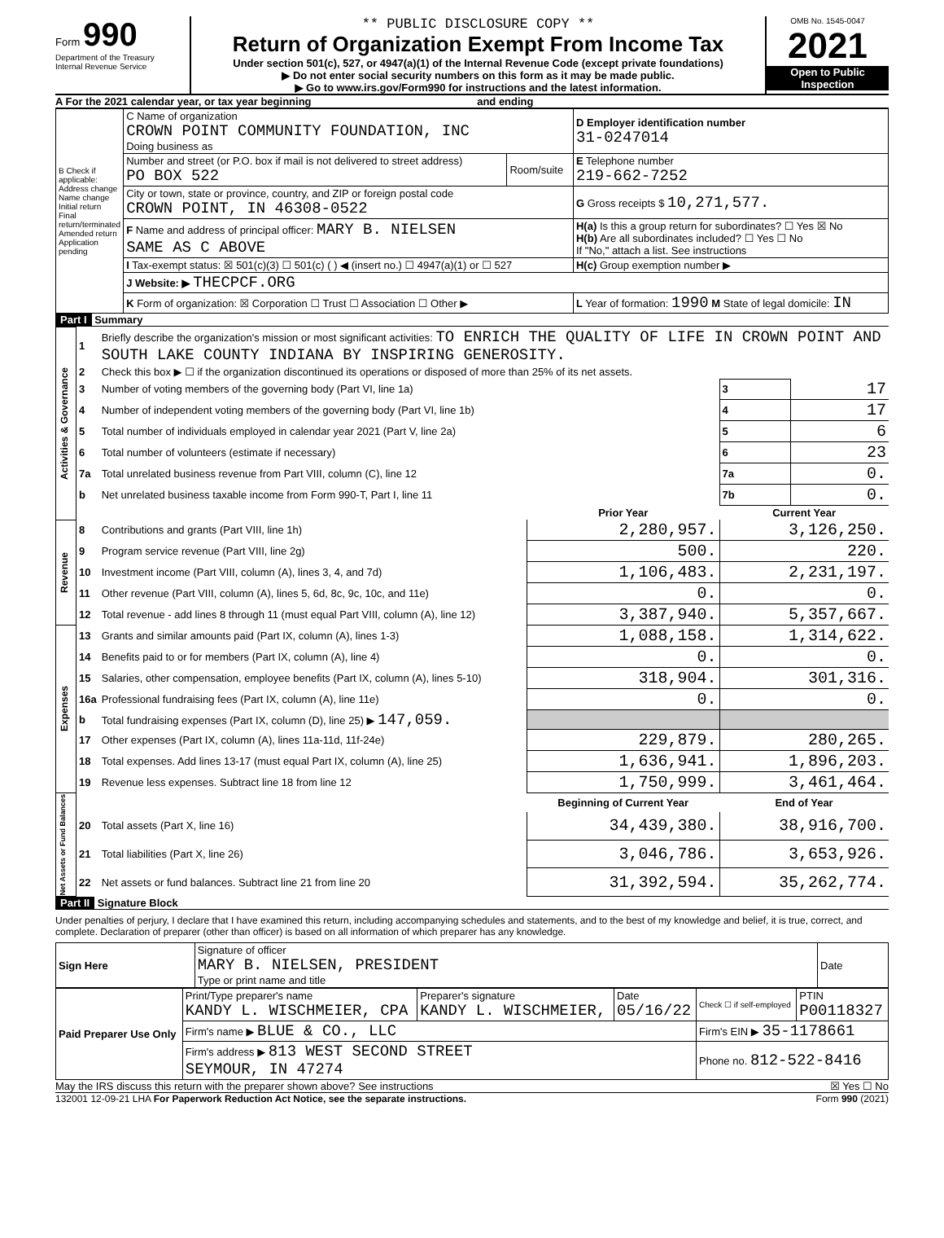Form 990
Department of the Treasury
Internal Revenue Service
** PUBLIC DISCLOSURE COPY **
Return of Organization Exempt From Income Tax
Under section 501(c), 527, or 4947(a)(1) of the Internal Revenue Code (except private foundations)
▶ Do not enter social security numbers on this form as it may be made public.
▶ Go to www.irs.gov/Form990 for instructions and the latest information.
OMB No. 1545-0047
2021
Open to Public Inspection
A For the 2021 calendar year, or tax year beginning and ending
| B Check if applicable: Address change Name change Initial return Final return/terminated Amended return Application pending | C Name of organization CROWN POINT COMMUNITY FOUNDATION, INC Doing business as | | D Employer identification number 31-0247014 |
| | Number and street (or P.O. box if mail is not delivered to street address) PO BOX 522 | Room/suite | E Telephone number 219-662-7252 |
| | City or town, state or province, country, and ZIP or foreign postal code CROWN POINT, IN 46308-0522 | | G Gross receipts $ 10,271,577. |
| | F Name and address of principal officer: MARY B. NIELSEN SAME AS C ABOVE | | H(a) Is this a group return for subordinates? ☐ Yes ☒ No H(b) Are all subordinates included? ☐ Yes ☐ No If "No," attach a list. See instructions |
| | I Tax-exempt status: ☒ 501(c)(3) ☐ 501(c) ( ) ◀ (insert no.) ☐ 4947(a)(1) or ☐ 527 | | H(c) Group exemption number ▶ |
| | J Website: ▶ THECPCF.ORG | | |
| | K Form of organization: ☒ Corporation ☐ Trust ☐ Association ☐ Other ▶ | | L Year of formation: 1990 M State of legal domicile: IN |
Part I Summary
| Activities & Governance | 1 | Briefly describe the organization's mission or most significant activities: TO ENRICH THE QUALITY OF LIFE IN CROWN POINT AND SOUTH LAKE COUNTY INDIANA BY INSPIRING GENEROSITY. | | | |
| | 2 | Check this box ▶ ☐ if the organization discontinued its operations or disposed of more than 25% of its net assets. | | | |
| | 3 | Number of voting members of the governing body (Part VI, line 1a) | | 3 | 17 |
| | 4 | Number of independent voting members of the governing body (Part VI, line 1b) | | 4 | 17 |
| | 5 | Total number of individuals employed in calendar year 2021 (Part V, line 2a) | | 5 | 6 |
| | 6 | Total number of volunteers (estimate if necessary) | | 6 | 23 |
| | 7a | Total unrelated business revenue from Part VIII, column (C), line 12 | | 7a | 0. |
| | b | Net unrelated business taxable income from Form 990-T, Part I, line 11 | | 7b | 0. |
| | | | Prior Year | Current Year | |
| Revenue | 8 | Contributions and grants (Part VIII, line 1h) | 2,280,957. | 3,126,250. | |
| | 9 | Program service revenue (Part VIII, line 2g) | 500. | 220. | |
| | 10 | Investment income (Part VIII, column (A), lines 3, 4, and 7d) | 1,106,483. | 2,231,197. | |
| | 11 | Other revenue (Part VIII, column (A), lines 5, 6d, 8c, 9c, 10c, and 11e) | 0. | 0. | |
| | 12 | Total revenue - add lines 8 through 11 (must equal Part VIII, column (A), line 12) | 3,387,940. | 5,357,667. | |
| Expenses | 13 | Grants and similar amounts paid (Part IX, column (A), lines 1-3) | 1,088,158. | 1,314,622. | |
| | 14 | Benefits paid to or for members (Part IX, column (A), line 4) | 0. | 0. | |
| | 15 | Salaries, other compensation, employee benefits (Part IX, column (A), lines 5-10) | 318,904. | 301,316. | |
| | 16a | Professional fundraising fees (Part IX, column (A), line 11e) | 0. | 0. | |
| | b | Total fundraising expenses (Part IX, column (D), line 25) ▶ 147,059. | | | |
| | 17 | Other expenses (Part IX, column (A), lines 11a-11d, 11f-24e) | 229,879. | 280,265. | |
| | 18 | Total expenses. Add lines 13-17 (must equal Part IX, column (A), line 25) | 1,636,941. | 1,896,203. | |
| | 19 | Revenue less expenses. Subtract line 18 from line 12 | 1,750,999. | 3,461,464. | |
| Net Assets or Fund Balances | | | Beginning of Current Year | End of Year | |
| | 20 | Total assets (Part X, line 16) | 34,439,380. | 38,916,700. | |
| | 21 | Total liabilities (Part X, line 26) | 3,046,786. | 3,653,926. | |
| | 22 | Net assets or fund balances. Subtract line 21 from line 20 | 31,392,594. | 35,262,774. | |
Part II Signature Block
Under penalties of perjury, I declare that I have examined this return, including accompanying schedules and statements, and to the best of my knowledge and belief, it is true, correct, and complete. Declaration of preparer (other than officer) is based on all information of which preparer has any knowledge.
| Sign Here | Signature of officer MARY B. NIELSEN, PRESIDENT Type or print name and title | Date |
| Paid Preparer Use Only | Print/Type preparer's name KANDY L. WISCHMEIER, CPA | Preparer's signature KANDY L. WISCHMEIER, | Date 05/16/22 | Check ☐ if self-employed | PTIN P00118327 |
| | Firm's name ▶ BLUE & CO., LLC | | | Firm's EIN ▶ 35-1178661 | |
| | Firm's address ▶ 813 WEST SECOND STREET SEYMOUR, IN 47274 | | | Phone no. 812-522-8416 | |
May the IRS discuss this return with the preparer shown above? See instructions ☒ Yes ☐ No
132001 12-09-21 LHA For Paperwork Reduction Act Notice, see the separate instructions. Form 990 (2021)